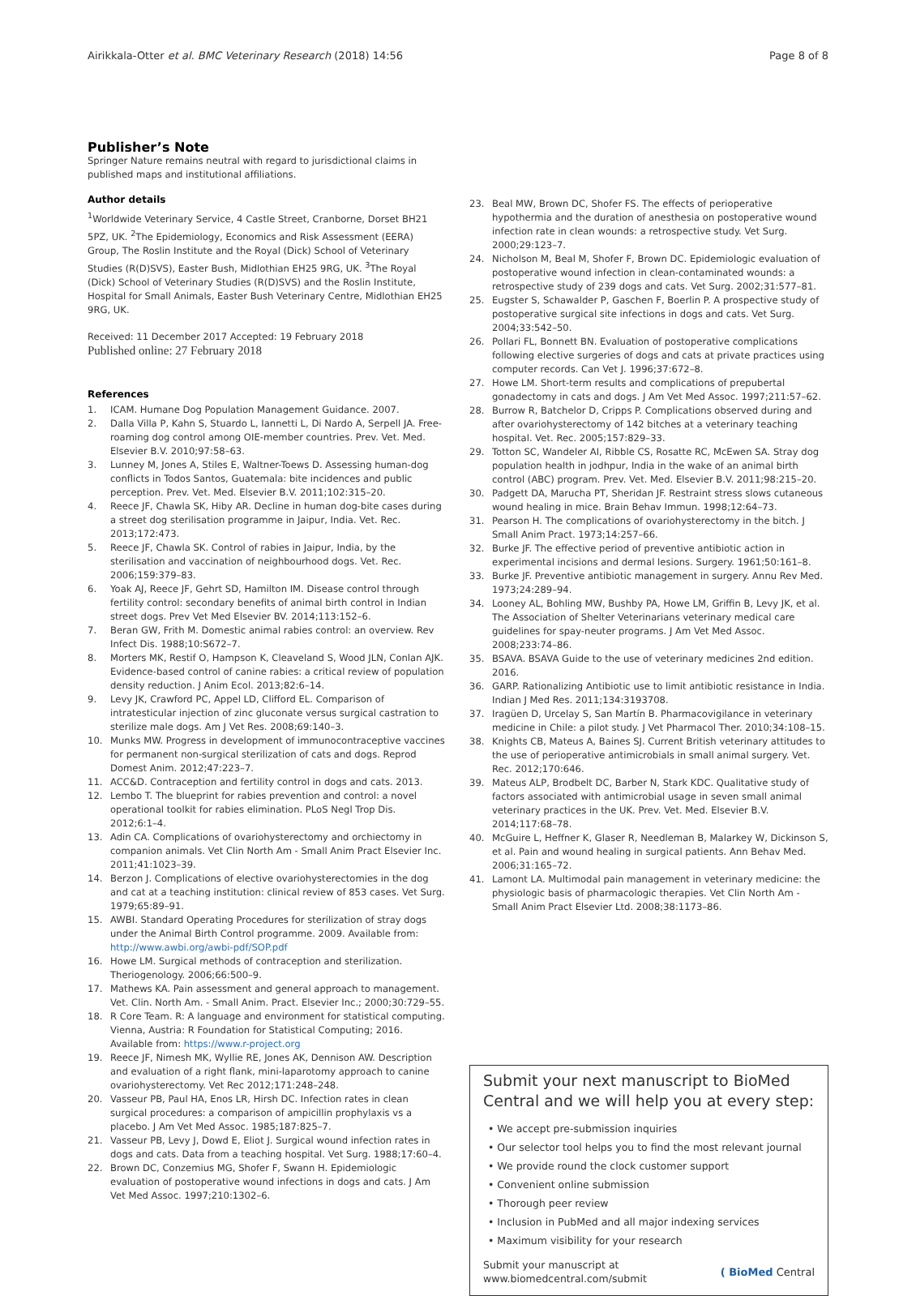Airikkala-Otter et al. BMC Veterinary Research (2018) 14:56
Page 8 of 8
Publisher’s Note
Springer Nature remains neutral with regard to jurisdictional claims in published maps and institutional affiliations.
Author details
<sup>1</sup> Worldwide Veterinary Service, 4 Castle Street, Cranborne, Dorset BH21 5PZ, UK. <sup>2</sup>The Epidemiology, Economics and Risk Assessment (EERA) Group, The Roslin Institute and the Royal (Dick) School of Veterinary Studies (R(D)SVS), Easter Bush, Midlothian EH25 9RG, UK. <sup>3</sup>The Royal (Dick) School of Veterinary Studies (R(D)SVS) and the Roslin Institute, Hospital for Small Animals, Easter Bush Veterinary Centre, Midlothian EH25 9RG, UK.
Received: 11 December 2017 Accepted: 19 February 2018
Published online: 27 February 2018
References
1. ICAM. Humane Dog Population Management Guidance. 2007.
2. Dalla Villa P, Kahn S, Stuardo L, Iannetti L, Di Nardo A, Serpell JA. Free-roaming dog control among OIE-member countries. Prev. Vet. Med. Elsevier B.V. 2010;97:58–63.
3. Lunney M, Jones A, Stiles E, Waltner-Toews D. Assessing human-dog conflicts in Todos Santos, Guatemala: bite incidences and public perception. Prev. Vet. Med. Elsevier B.V. 2011;102:315–20.
4. Reece JF, Chawla SK, Hiby AR. Decline in human dog-bite cases during a street dog sterilisation programme in Jaipur, India. Vet. Rec. 2013;172:473.
5. Reece JF, Chawla SK. Control of rabies in Jaipur, India, by the sterilisation and vaccination of neighbourhood dogs. Vet. Rec. 2006;159:379–83.
6. Yoak AJ, Reece JF, Gehrt SD, Hamilton IM. Disease control through fertility control: secondary benefits of animal birth control in Indian street dogs. Prev Vet Med Elsevier BV. 2014;113:152–6.
7. Beran GW, Frith M. Domestic animal rabies control: an overview. Rev Infect Dis. 1988;10:S672–7.
8. Morters MK, Restif O, Hampson K, Cleaveland S, Wood JLN, Conlan AJK. Evidence-based control of canine rabies: a critical review of population density reduction. J Anim Ecol. 2013;82:6–14.
9. Levy JK, Crawford PC, Appel LD, Clifford EL. Comparison of intratesticular injection of zinc gluconate versus surgical castration to sterilize male dogs. Am J Vet Res. 2008;69:140–3.
10. Munks MW. Progress in development of immunocontraceptive vaccines for permanent non-surgical sterilization of cats and dogs. Reprod Domest Anim. 2012;47:223–7.
11. ACC&D. Contraception and fertility control in dogs and cats. 2013.
12. Lembo T. The blueprint for rabies prevention and control: a novel operational toolkit for rabies elimination. PLoS Negl Trop Dis. 2012;6:1–4.
13. Adin CA. Complications of ovariohysterectomy and orchiectomy in companion animals. Vet Clin North Am - Small Anim Pract Elsevier Inc. 2011;41:1023–39.
14. Berzon J. Complications of elective ovariohysterectomies in the dog and cat at a teaching institution: clinical review of 853 cases. Vet Surg. 1979;65:89–91.
15. AWBI. Standard Operating Procedures for sterilization of stray dogs under the Animal Birth Control programme. 2009. Available from: http://www.awbi.org/awbi-pdf/SOP.pdf
16. Howe LM. Surgical methods of contraception and sterilization. Theriogenology. 2006;66:500–9.
17. Mathews KA. Pain assessment and general approach to management. Vet. Clin. North Am. - Small Anim. Pract. Elsevier Inc.; 2000;30:729–55.
18. R Core Team. R: A language and environment for statistical computing. Vienna, Austria: R Foundation for Statistical Computing; 2016. Available from: https://www.r-project.org
19. Reece JF, Nimesh MK, Wyllie RE, Jones AK, Dennison AW. Description and evaluation of a right flank, mini-laparotomy approach to canine ovariohysterectomy. Vet Rec 2012;171:248–248.
20. Vasseur PB, Paul HA, Enos LR, Hirsh DC. Infection rates in clean surgical procedures: a comparison of ampicillin prophylaxis vs a placebo. J Am Vet Med Assoc. 1985;187:825–7.
21. Vasseur PB, Levy J, Dowd E, Eliot J. Surgical wound infection rates in dogs and cats. Data from a teaching hospital. Vet Surg. 1988;17:60–4.
22. Brown DC, Conzemius MG, Shofer F, Swann H. Epidemiologic evaluation of postoperative wound infections in dogs and cats. J Am Vet Med Assoc. 1997;210:1302–6.
23. Beal MW, Brown DC, Shofer FS. The effects of perioperative hypothermia and the duration of anesthesia on postoperative wound infection rate in clean wounds: a retrospective study. Vet Surg. 2000;29:123–7.
24. Nicholson M, Beal M, Shofer F, Brown DC. Epidemiologic evaluation of postoperative wound infection in clean-contaminated wounds: a retrospective study of 239 dogs and cats. Vet Surg. 2002;31:577–81.
25. Eugster S, Schawalder P, Gaschen F, Boerlin P. A prospective study of postoperative surgical site infections in dogs and cats. Vet Surg. 2004;33:542–50.
26. Pollari FL, Bonnett BN. Evaluation of postoperative complications following elective surgeries of dogs and cats at private practices using computer records. Can Vet J. 1996;37:672–8.
27. Howe LM. Short-term results and complications of prepubertal gonadectomy in cats and dogs. J Am Vet Med Assoc. 1997;211:57–62.
28. Burrow R, Batchelor D, Cripps P. Complications observed during and after ovariohysterectomy of 142 bitches at a veterinary teaching hospital. Vet. Rec. 2005;157:829–33.
29. Totton SC, Wandeler AI, Ribble CS, Rosatte RC, McEwen SA. Stray dog population health in jodhpur, India in the wake of an animal birth control (ABC) program. Prev. Vet. Med. Elsevier B.V. 2011;98:215–20.
30. Padgett DA, Marucha PT, Sheridan JF. Restraint stress slows cutaneous wound healing in mice. Brain Behav Immun. 1998;12:64–73.
31. Pearson H. The complications of ovariohysterectomy in the bitch. J Small Anim Pract. 1973;14:257–66.
32. Burke JF. The effective period of preventive antibiotic action in experimental incisions and dermal lesions. Surgery. 1961;50:161–8.
33. Burke JF. Preventive antibiotic management in surgery. Annu Rev Med. 1973;24:289–94.
34. Looney AL, Bohling MW, Bushby PA, Howe LM, Griffin B, Levy JK, et al. The Association of Shelter Veterinarians veterinary medical care guidelines for spay-neuter programs. J Am Vet Med Assoc. 2008;233:74–86.
35. BSAVA. BSAVA Guide to the use of veterinary medicines 2nd edition. 2016.
36. GARP. Rationalizing Antibiotic use to limit antibiotic resistance in India. Indian J Med Res. 2011;134:3193708.
37. Iragüen D, Urcelay S, San Martín B. Pharmacovigilance in veterinary medicine in Chile: a pilot study. J Vet Pharmacol Ther. 2010;34:108–15.
38. Knights CB, Mateus A, Baines SJ. Current British veterinary attitudes to the use of perioperative antimicrobials in small animal surgery. Vet. Rec. 2012;170:646.
39. Mateus ALP, Brodbelt DC, Barber N, Stark KDC. Qualitative study of factors associated with antimicrobial usage in seven small animal veterinary practices in the UK. Prev. Vet. Med. Elsevier B.V. 2014;117:68–78.
40. McGuire L, Heffner K, Glaser R, Needleman B, Malarkey W, Dickinson S, et al. Pain and wound healing in surgical patients. Ann Behav Med. 2006;31:165–72.
41. Lamont LA. Multimodal pain management in veterinary medicine: the physiologic basis of pharmacologic therapies. Vet Clin North Am - Small Anim Pract Elsevier Ltd. 2008;38:1173–86.
Submit your next manuscript to BioMed Central and we will help you at every step:
• We accept pre-submission inquiries
• Our selector tool helps you to find the most relevant journal
• We provide round the clock customer support
• Convenient online submission
• Thorough peer review
• Inclusion in PubMed and all major indexing services
• Maximum visibility for your research
Submit your manuscript at
www.biomedcentral.com/submit
( BioMed Central